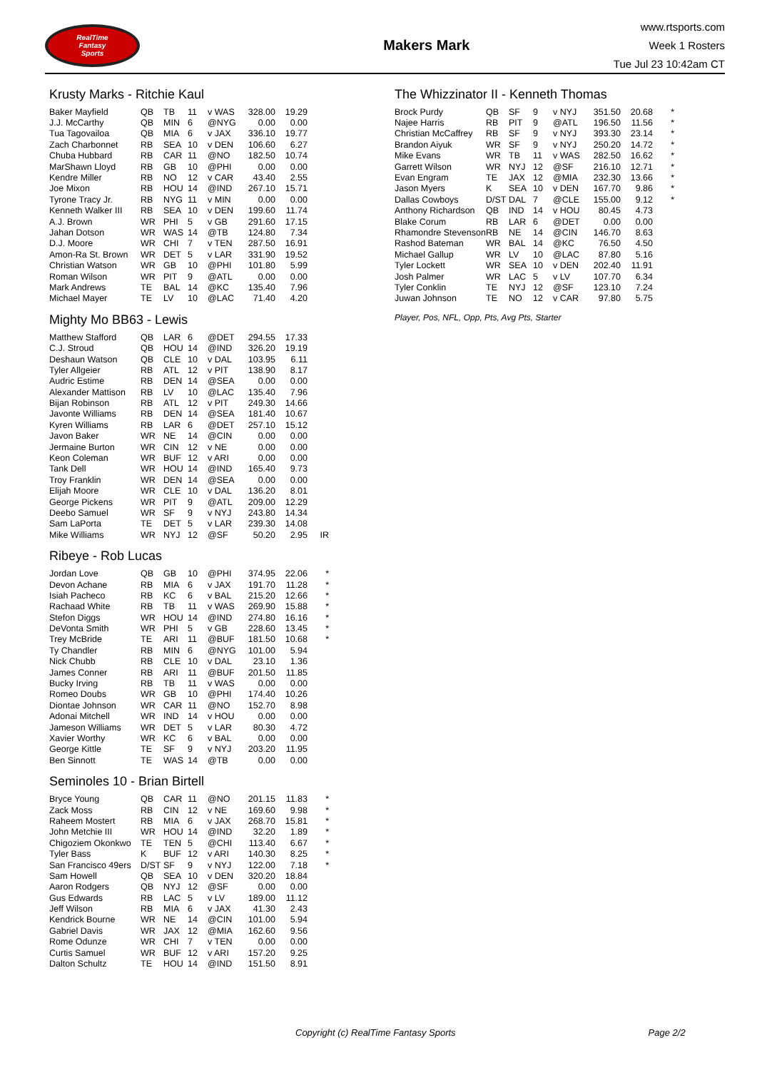RealTime
Fantasy
Sports
Makers Mark
www.rtsports.com
Week 1 Rosters
Tue Jul 23 10:42am CT
Krusty Marks - Ritchie Kaul
| Baker Mayfield | QB | TB | 11 | v WAS | 328.00 | 19.29 | |
| J.J. McCarthy | QB | MIN | 6 | @NYG | 0.00 | 0.00 | |
| Tua Tagovailoa | QB | MIA | 6 | v JAX | 336.10 | 19.77 | |
| Zach Charbonnet | RB | SEA | 10 | v DEN | 106.60 | 6.27 | |
| Chuba Hubbard | RB | CAR | 11 | @NO | 182.50 | 10.74 | |
| MarShawn Lloyd | RB | GB | 10 | @PHI | 0.00 | 0.00 | |
| Kendre Miller | RB | NO | 12 | v CAR | 43.40 | 2.55 | |
| Joe Mixon | RB | HOU | 14 | @IND | 267.10 | 15.71 | |
| Tyrone Tracy Jr. | RB | NYG | 11 | v MIN | 0.00 | 0.00 | |
| Kenneth Walker III | RB | SEA | 10 | v DEN | 199.60 | 11.74 | |
| A.J. Brown | WR | PHI | 5 | v GB | 291.60 | 17.15 | |
| Jahan Dotson | WR | WAS | 14 | @TB | 124.80 | 7.34 | |
| D.J. Moore | WR | CHI | 7 | v TEN | 287.50 | 16.91 | |
| Amon-Ra St. Brown | WR | DET | 5 | v LAR | 331.90 | 19.52 | |
| Christian Watson | WR | GB | 10 | @PHI | 101.80 | 5.99 | |
| Roman Wilson | WR | PIT | 9 | @ATL | 0.00 | 0.00 | |
| Mark Andrews | TE | BAL | 14 | @KC | 135.40 | 7.96 | |
| Michael Mayer | TE | LV | 10 | @LAC | 71.40 | 4.20 | |
Mighty Mo BB63 - Lewis
| Matthew Stafford | QB | LAR | 6 | @DET | 294.55 | 17.33 | |
| C.J. Stroud | QB | HOU | 14 | @IND | 326.20 | 19.19 | |
| Deshaun Watson | QB | CLE | 10 | v DAL | 103.95 | 6.11 | |
| Tyler Allgeier | RB | ATL | 12 | v PIT | 138.90 | 8.17 | |
| Audric Estime | RB | DEN | 14 | @SEA | 0.00 | 0.00 | |
| Alexander Mattison | RB | LV | 10 | @LAC | 135.40 | 7.96 | |
| Bijan Robinson | RB | ATL | 12 | v PIT | 249.30 | 14.66 | |
| Javonte Williams | RB | DEN | 14 | @SEA | 181.40 | 10.67 | |
| Kyren Williams | RB | LAR | 6 | @DET | 257.10 | 15.12 | |
| Javon Baker | WR | NE | 14 | @CIN | 0.00 | 0.00 | |
| Jermaine Burton | WR | CIN | 12 | v NE | 0.00 | 0.00 | |
| Keon Coleman | WR | BUF | 12 | v ARI | 0.00 | 0.00 | |
| Tank Dell | WR | HOU | 14 | @IND | 165.40 | 9.73 | |
| Troy Franklin | WR | DEN | 14 | @SEA | 0.00 | 0.00 | |
| Elijah Moore | WR | CLE | 10 | v DAL | 136.20 | 8.01 | |
| George Pickens | WR | PIT | 9 | @ATL | 209.00 | 12.29 | |
| Deebo Samuel | WR | SF | 9 | v NYJ | 243.80 | 14.34 | |
| Sam LaPorta | TE | DET | 5 | v LAR | 239.30 | 14.08 | |
| Mike Williams | WR | NYJ | 12 | @SF | 50.20 | 2.95 | IR |
Ribeye - Rob Lucas
| Jordan Love | QB | GB | 10 | @PHI | 374.95 | 22.06 | * |
| Devon Achane | RB | MIA | 6 | v JAX | 191.70 | 11.28 | * |
| Isiah Pacheco | RB | KC | 6 | v BAL | 215.20 | 12.66 | * |
| Rachaad White | RB | TB | 11 | v WAS | 269.90 | 15.88 | * |
| Stefon Diggs | WR | HOU | 14 | @IND | 274.80 | 16.16 | * |
| DeVonta Smith | WR | PHI | 5 | v GB | 228.60 | 13.45 | * |
| Trey McBride | TE | ARI | 11 | @BUF | 181.50 | 10.68 | * |
| Ty Chandler | RB | MIN | 6 | @NYG | 101.00 | 5.94 | |
| Nick Chubb | RB | CLE | 10 | v DAL | 23.10 | 1.36 | |
| James Conner | RB | ARI | 11 | @BUF | 201.50 | 11.85 | |
| Bucky Irving | RB | TB | 11 | v WAS | 0.00 | 0.00 | |
| Romeo Doubs | WR | GB | 10 | @PHI | 174.40 | 10.26 | |
| Diontae Johnson | WR | CAR | 11 | @NO | 152.70 | 8.98 | |
| Adonai Mitchell | WR | IND | 14 | v HOU | 0.00 | 0.00 | |
| Jameson Williams | WR | DET | 5 | v LAR | 80.30 | 4.72 | |
| Xavier Worthy | WR | KC | 6 | v BAL | 0.00 | 0.00 | |
| George Kittle | TE | SF | 9 | v NYJ | 203.20 | 11.95 | |
| Ben Sinnott | TE | WAS | 14 | @TB | 0.00 | 0.00 | |
Seminoles 10 - Brian Birtell
| Bryce Young | QB | CAR | 11 | @NO | 201.15 | 11.83 | * |
| Zack Moss | RB | CIN | 12 | v NE | 169.60 | 9.98 | * |
| Raheem Mostert | RB | MIA | 6 | v JAX | 268.70 | 15.81 | * |
| John Metchie III | WR | HOU | 14 | @IND | 32.20 | 1.89 | * |
| Chigoziem Okonkwo | TE | TEN | 5 | @CHI | 113.40 | 6.67 | * |
| Tyler Bass | K | BUF | 12 | v ARI | 140.30 | 8.25 | * |
| San Francisco 49ers | D/ST | SF | 9 | v NYJ | 122.00 | 7.18 | * |
| Sam Howell | QB | SEA | 10 | v DEN | 320.20 | 18.84 | |
| Aaron Rodgers | QB | NYJ | 12 | @SF | 0.00 | 0.00 | |
| Gus Edwards | RB | LAC | 5 | v LV | 189.00 | 11.12 | |
| Jeff Wilson | RB | MIA | 6 | v JAX | 41.30 | 2.43 | |
| Kendrick Bourne | WR | NE | 14 | @CIN | 101.00 | 5.94 | |
| Gabriel Davis | WR | JAX | 12 | @MIA | 162.60 | 9.56 | |
| Rome Odunze | WR | CHI | 7 | v TEN | 0.00 | 0.00 | |
| Curtis Samuel | WR | BUF | 12 | v ARI | 157.20 | 9.25 | |
| Dalton Schultz | TE | HOU | 14 | @IND | 151.50 | 8.91 | |
The Whizzinator II - Kenneth Thomas
| Brock Purdy | QB | SF | 9 | v NYJ | 351.50 | 20.68 | * |
| Najee Harris | RB | PIT | 9 | @ATL | 196.50 | 11.56 | * |
| Christian McCaffrey | RB | SF | 9 | v NYJ | 393.30 | 23.14 | * |
| Brandon Aiyuk | WR | SF | 9 | v NYJ | 250.20 | 14.72 | * |
| Mike Evans | WR | TB | 11 | v WAS | 282.50 | 16.62 | * |
| Garrett Wilson | WR | NYJ | 12 | @SF | 216.10 | 12.71 | * |
| Evan Engram | TE | JAX | 12 | @MIA | 232.30 | 13.66 | * |
| Jason Myers | K | SEA | 10 | v DEN | 167.70 | 9.86 | * |
| Dallas Cowboys | D/ST | DAL | 7 | @CLE | 155.00 | 9.12 | * |
| Anthony Richardson | QB | IND | 14 | v HOU | 80.45 | 4.73 | |
| Blake Corum | RB | LAR | 6 | @DET | 0.00 | 0.00 | |
| Rhamondre Stevenson | RB | NE | 14 | @CIN | 146.70 | 8.63 | |
| Rashod Bateman | WR | BAL | 14 | @KC | 76.50 | 4.50 | |
| Michael Gallup | WR | LV | 10 | @LAC | 87.80 | 5.16 | |
| Tyler Lockett | WR | SEA | 10 | v DEN | 202.40 | 11.91 | |
| Josh Palmer | WR | LAC | 5 | v LV | 107.70 | 6.34 | |
| Tyler Conklin | TE | NYJ | 12 | @SF | 123.10 | 7.24 | |
| Juwan Johnson | TE | NO | 12 | v CAR | 97.80 | 5.75 | |
Player, Pos, NFL, Opp, Pts, Avg Pts, Starter
Copyright (c) RealTime Fantasy Sports Page 2/2